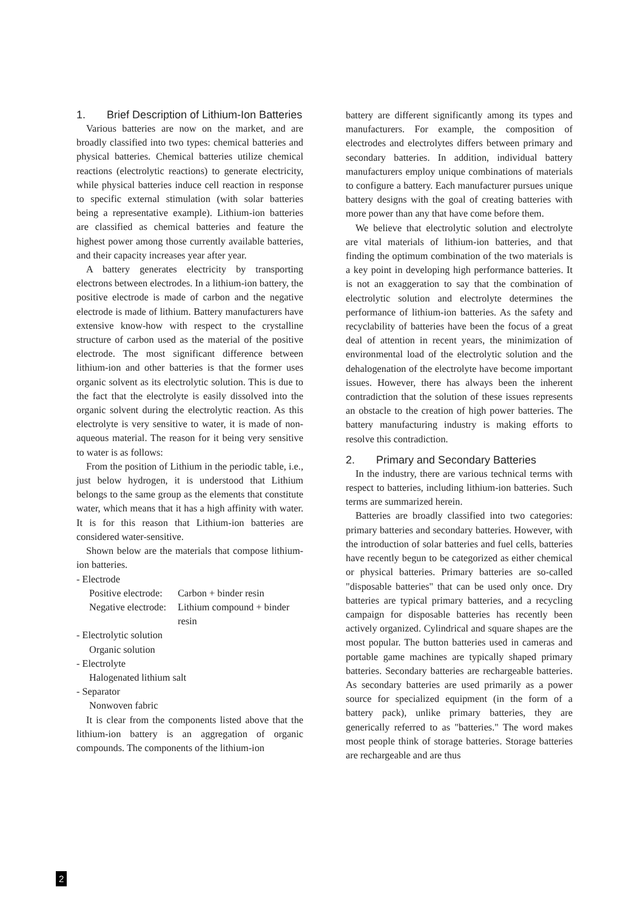1. Brief Description of Lithium-Ion Batteries
Various batteries are now on the market, and are broadly classified into two types: chemical batteries and physical batteries. Chemical batteries utilize chemical reactions (electrolytic reactions) to generate electricity, while physical batteries induce cell reaction in response to specific external stimulation (with solar batteries being a representative example). Lithium-ion batteries are classified as chemical batteries and feature the highest power among those currently available batteries, and their capacity increases year after year.
A battery generates electricity by transporting electrons between electrodes. In a lithium-ion battery, the positive electrode is made of carbon and the negative electrode is made of lithium. Battery manufacturers have extensive know-how with respect to the crystalline structure of carbon used as the material of the positive electrode. The most significant difference between lithium-ion and other batteries is that the former uses organic solvent as its electrolytic solution. This is due to the fact that the electrolyte is easily dissolved into the organic solvent during the electrolytic reaction. As this electrolyte is very sensitive to water, it is made of non-aqueous material. The reason for it being very sensitive to water is as follows:
From the position of Lithium in the periodic table, i.e., just below hydrogen, it is understood that Lithium belongs to the same group as the elements that constitute water, which means that it has a high affinity with water. It is for this reason that Lithium-ion batteries are considered water-sensitive.
Shown below are the materials that compose lithium-ion batteries.
- Electrode
Positive electrode: Carbon + binder resin
Negative electrode: Lithium compound + binder resin
- Electrolytic solution
Organic solution
- Electrolyte
Halogenated lithium salt
- Separator
Nonwoven fabric
It is clear from the components listed above that the lithium-ion battery is an aggregation of organic compounds. The components of the lithium-ion
battery are different significantly among its types and manufacturers. For example, the composition of electrodes and electrolytes differs between primary and secondary batteries. In addition, individual battery manufacturers employ unique combinations of materials to configure a battery. Each manufacturer pursues unique battery designs with the goal of creating batteries with more power than any that have come before them.
We believe that electrolytic solution and electrolyte are vital materials of lithium-ion batteries, and that finding the optimum combination of the two materials is a key point in developing high performance batteries. It is not an exaggeration to say that the combination of electrolytic solution and electrolyte determines the performance of lithium-ion batteries. As the safety and recyclability of batteries have been the focus of a great deal of attention in recent years, the minimization of environmental load of the electrolytic solution and the dehalogenation of the electrolyte have become important issues. However, there has always been the inherent contradiction that the solution of these issues represents an obstacle to the creation of high power batteries. The battery manufacturing industry is making efforts to resolve this contradiction.
2. Primary and Secondary Batteries
In the industry, there are various technical terms with respect to batteries, including lithium-ion batteries. Such terms are summarized herein.
Batteries are broadly classified into two categories: primary batteries and secondary batteries. However, with the introduction of solar batteries and fuel cells, batteries have recently begun to be categorized as either chemical or physical batteries. Primary batteries are so-called "disposable batteries" that can be used only once. Dry batteries are typical primary batteries, and a recycling campaign for disposable batteries has recently been actively organized. Cylindrical and square shapes are the most popular. The button batteries used in cameras and portable game machines are typically shaped primary batteries. Secondary batteries are rechargeable batteries. As secondary batteries are used primarily as a power source for specialized equipment (in the form of a battery pack), unlike primary batteries, they are generically referred to as "batteries." The word makes most people think of storage batteries. Storage batteries are rechargeable and are thus
2